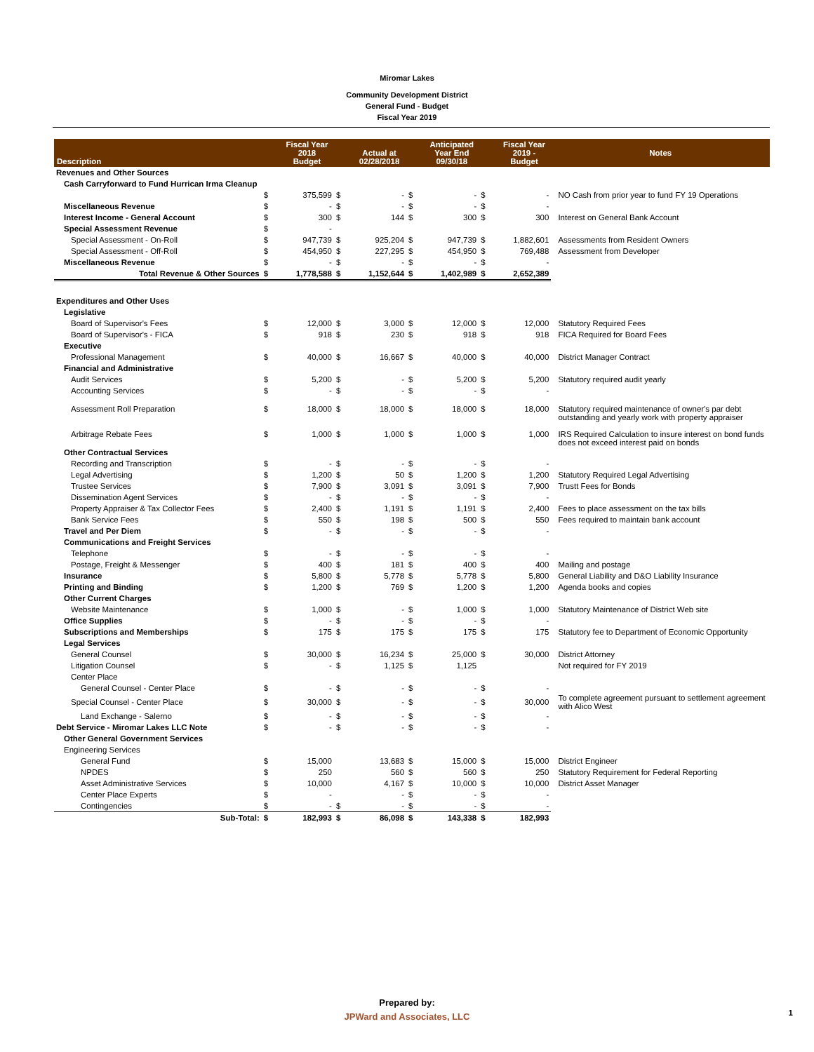Miromar Lakes
Community Development District
General Fund - Budget
Fiscal Year 2019
| Description | | Fiscal Year 2018 Budget | | Actual at 02/28/2018 | | Anticipated Year End 09/30/18 | | Fiscal Year 2019 - Budget | Notes |
| --- | --- | --- | --- | --- | --- | --- | --- | --- | --- |
| Revenues and Other Sources | | | | | | | | | |
| Cash Carryforward to Fund Hurrican Irma Cleanup | | | | | | | | | |
| | $ | 375,599 | $ | - | $ | - | $ | - | NO Cash from prior year to fund FY 19 Operations |
| Miscellaneous Revenue | $ | - | $ | - | $ | - | $ | - | |
| Interest Income - General Account | $ | 300 | $ | 144 | $ | 300 | $ | 300 | Interest on General Bank Account |
| Special Assessment Revenue | $ | - | | | | | | | |
| Special Assessment - On-Roll | $ | 947,739 | $ | 925,204 | $ | 947,739 | $ | 1,882,601 | Assessments from Resident Owners |
| Special Assessment - Off-Roll | $ | 454,950 | $ | 227,295 | $ | 454,950 | $ | 769,488 | Assessment from Developer |
| Miscellaneous Revenue | $ | - | $ | - | $ | - | $ | - | |
| Total Revenue & Other Sources | $ | 1,778,588 | $ | 1,152,644 | $ | 1,402,989 | $ | 2,652,389 | |
| Expenditures and Other Uses | | | | | | | | | |
| Legislative | | | | | | | | | |
| Board of Supervisor's Fees | $ | 12,000 | $ | 3,000 | $ | 12,000 | $ | 12,000 | Statutory Required Fees |
| Board of Supervisor's - FICA | $ | 918 | $ | 230 | $ | 918 | $ | 918 | FICA Required for Board Fees |
| Executive | | | | | | | | | |
| Professional Management | $ | 40,000 | $ | 16,667 | $ | 40,000 | $ | 40,000 | District Manager Contract |
| Financial and Administrative | | | | | | | | | |
| Audit Services | $ | 5,200 | $ | - | $ | 5,200 | $ | 5,200 | Statutory required audit yearly |
| Accounting Services | $ | - | $ | - | $ | - | $ | - | |
| Assessment Roll Preparation | $ | 18,000 | $ | 18,000 | $ | 18,000 | $ | 18,000 | Statutory required maintenance of owner's par debt outstanding and yearly work with property appraiser |
| Arbitrage Rebate Fees | $ | 1,000 | $ | 1,000 | $ | 1,000 | $ | 1,000 | IRS Required Calculation to insure interest on bond funds does not exceed interest paid on bonds |
| Other Contractual Services | | | | | | | | | |
| Recording and Transcription | $ | - | $ | - | $ | - | $ | - | |
| Legal Advertising | $ | 1,200 | $ | 50 | $ | 1,200 | $ | 1,200 | Statutory Required Legal Advertising |
| Trustee Services | $ | 7,900 | $ | 3,091 | $ | 3,091 | $ | 7,900 | Trustt Fees for Bonds |
| Dissemination Agent Services | $ | - | $ | - | $ | - | $ | - | |
| Property Appraiser & Tax Collector Fees | $ | 2,400 | $ | 1,191 | $ | 1,191 | $ | 2,400 | Fees to place assessment on the tax bills |
| Bank Service Fees | $ | 550 | $ | 198 | $ | 500 | $ | 550 | Fees required to maintain bank account |
| Travel and Per Diem | $ | - | $ | - | $ | - | $ | - | |
| Communications and Freight Services | | | | | | | | | |
| Telephone | $ | - | $ | - | $ | - | $ | - | |
| Postage, Freight & Messenger | $ | 400 | $ | 181 | $ | 400 | $ | 400 | Mailing and postage |
| Insurance | $ | 5,800 | $ | 5,778 | $ | 5,778 | $ | 5,800 | General Liability and D&O Liability Insurance |
| Printing and Binding | $ | 1,200 | $ | 769 | $ | 1,200 | $ | 1,200 | Agenda books and copies |
| Other Current Charges | | | | | | | | | |
| Website Maintenance | $ | 1,000 | $ | - | $ | 1,000 | $ | 1,000 | Statutory Maintenance of District Web site |
| Office Supplies | $ | - | $ | - | $ | - | $ | - | |
| Subscriptions and Memberships | $ | 175 | $ | 175 | $ | 175 | $ | 175 | Statutory fee to Department of Economic Opportunity |
| Legal Services | | | | | | | | | |
| General Counsel | $ | 30,000 | $ | 16,234 | $ | 25,000 | $ | 30,000 | District Attorney |
| Litigation Counsel | $ | - | $ | 1,125 | $ | 1,125 | | | Not required for FY 2019 |
| Center Place | | | | | | | | | |
| General Counsel - Center Place | $ | - | $ | - | $ | - | $ | - | |
| Special Counsel - Center Place | $ | 30,000 | $ | - | $ | - | $ | 30,000 | To complete agreement pursuant to settlement agreement with Alico West |
| Land Exchange - Salerno | $ | - | $ | - | $ | - | $ | - | |
| Debt Service - Miromar Lakes LLC Note | $ | - | $ | - | $ | - | $ | - | |
| Other General Government Services | | | | | | | | | |
| Engineering Services | | | | | | | | | |
| General Fund | $ | 15,000 | | 13,683 | $ | 15,000 | $ | 15,000 | District Engineer |
| NPDES | $ | 250 | | 560 | $ | 560 | $ | 250 | Statutory Requirement for Federal Reporting |
| Asset Administrative Services | $ | 10,000 | | 4,167 | $ | 10,000 | $ | 10,000 | District Asset Manager |
| Center Place Experts | $ | - | | - | $ | - | $ | - | |
| Contingencies | $ | - | $ | - | $ | - | $ | - | |
| Sub-Total: | $ | 182,993 | $ | 86,098 | $ | 143,338 | $ | 182,993 | |
Prepared by:
JPWard and Associates, LLC
1